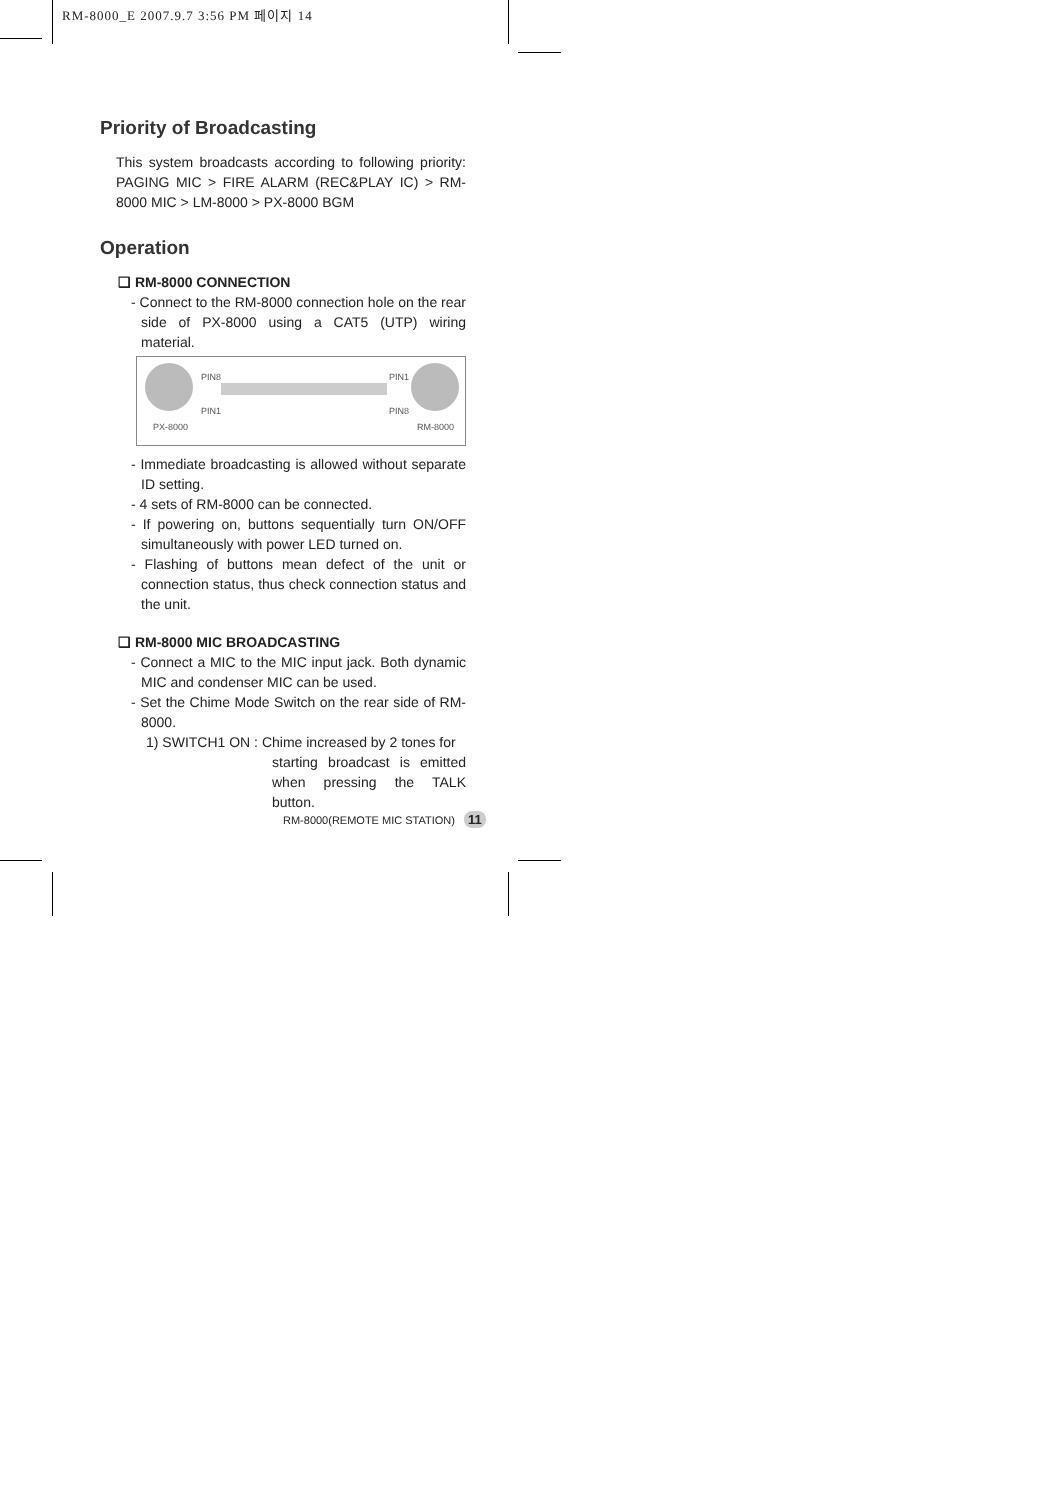RM-8000_E 2007.9.7 3:56 PM 페이지 14
Priority of Broadcasting
This system broadcasts according to following priority: PAGING MIC > FIRE ALARM (REC&PLAY IC) > RM-8000 MIC > LM-8000 > PX-8000 BGM
Operation
❑ RM-8000 CONNECTION
- Connect to the RM-8000 connection hole on the rear side of PX-8000 using a CAT5 (UTP) wiring material.
PIN8 PIN1
PIN1 PIN8
PX-8000 RM-8000
- Immediate broadcasting is allowed without separate ID setting.
- 4 sets of RM-8000 can be connected.
- If powering on, buttons sequentially turn ON/OFF simultaneously with power LED turned on.
- Flashing of buttons mean defect of the unit or connection status, thus check connection status and the unit.
❑ RM-8000 MIC BROADCASTING
- Connect a MIC to the MIC input jack. Both dynamic MIC and condenser MIC can be used.
- Set the Chime Mode Switch on the rear side of RM-8000.
1) SWITCH1 ON : Chime increased by 2 tones for
starting broadcast is emitted when pressing the TALK button.
RM-8000(REMOTE MIC STATION) 11